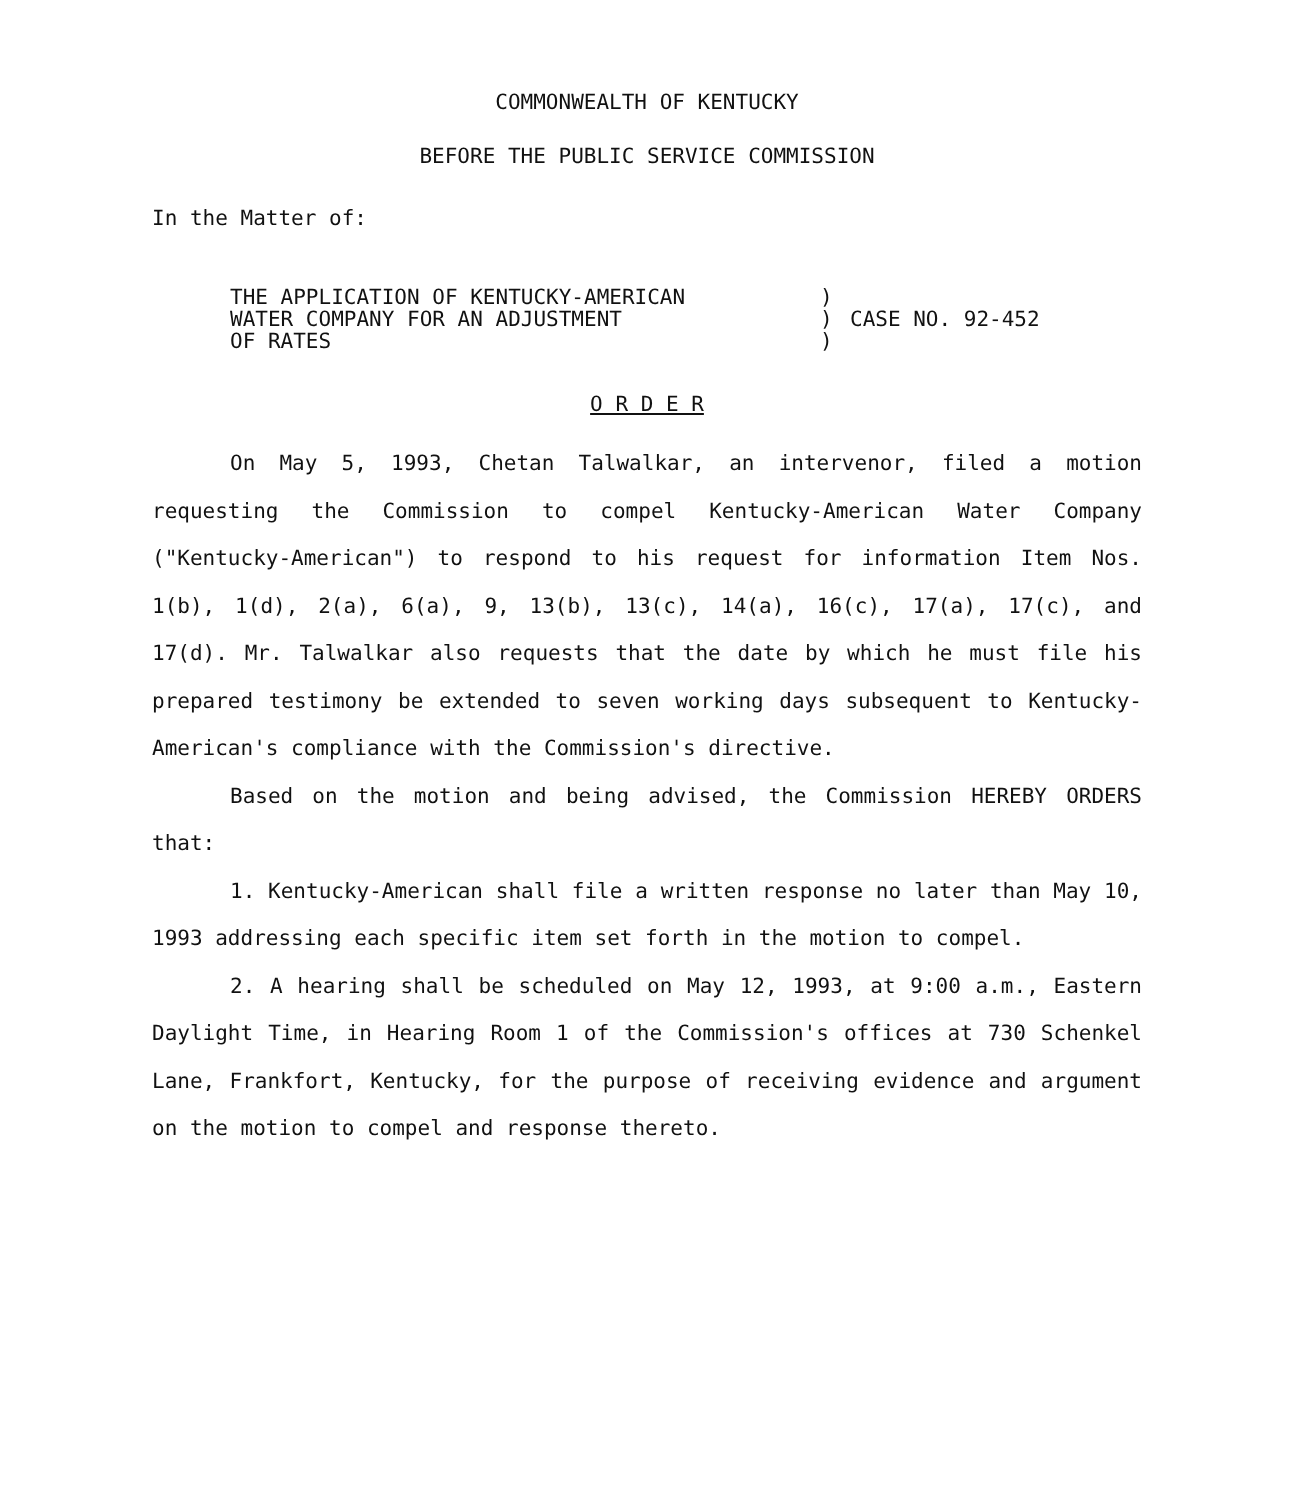COMMONWEALTH OF KENTUCKY
BEFORE THE PUBLIC SERVICE COMMISSION
In the Matter of:
THE APPLICATION OF KENTUCKY-AMERICAN
WATER COMPANY FOR AN ADJUSTMENT
OF RATES
)
)
)
CASE NO. 92-452
O R D E R
On May 5, 1993, Chetan Talwalkar, an intervenor, filed a motion requesting the Commission to compel Kentucky-American Water Company ("Kentucky-American") to respond to his request for information Item Nos. 1(b), 1(d), 2(a), 6(a), 9, 13(b), 13(c), 14(a), 16(c), 17(a), 17(c), and 17(d). Mr. Talwalkar also requests that the date by which he must file his prepared testimony be extended to seven working days subsequent to Kentucky-American's compliance with the Commission's directive.
Based on the motion and being advised, the Commission HEREBY ORDERS that:
1. Kentucky-American shall file a written response no later than May 10, 1993 addressing each specific item set forth in the motion to compel.
2. A hearing shall be scheduled on May 12, 1993, at 9:00 a.m., Eastern Daylight Time, in Hearing Room 1 of the Commission's offices at 730 Schenkel Lane, Frankfort, Kentucky, for the purpose of receiving evidence and argument on the motion to compel and response thereto.